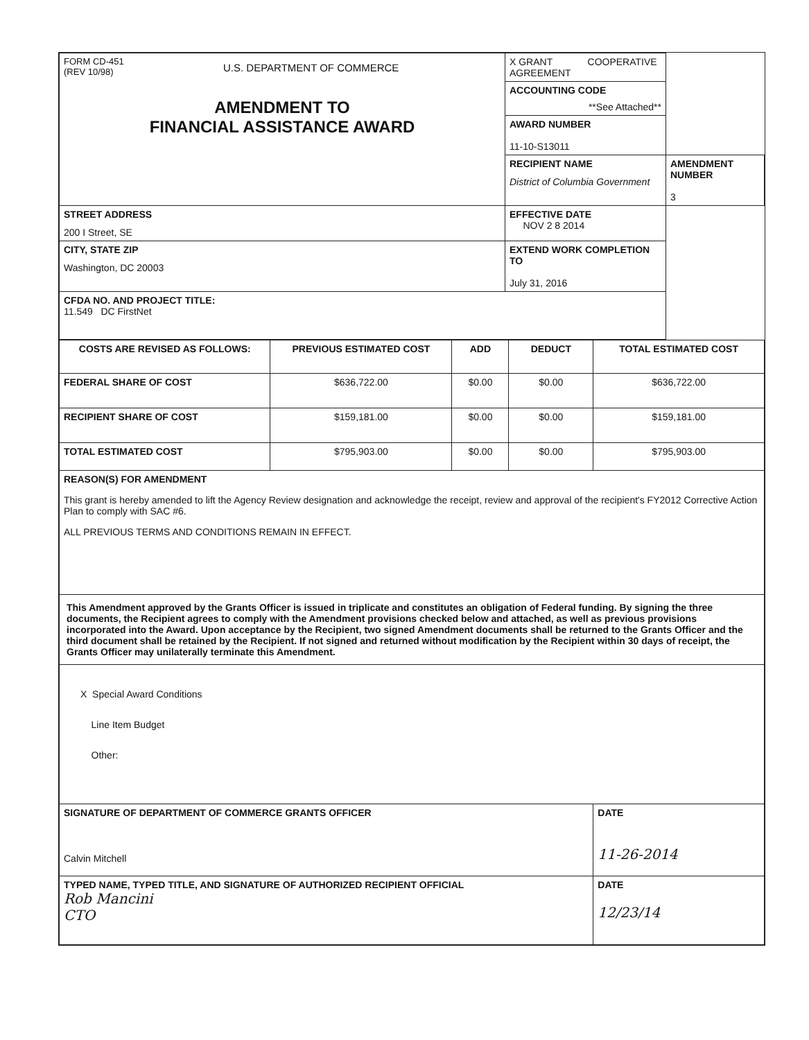| FORM CD-451 (REV 10/98) U.S. DEPARTMENT OF COMMERCE AMENDMENT TO FINANCIAL ASSISTANCE AWARD | X GRANT COOPERATIVE AGREEMENT | |
| | ACCOUNTING CODE **See Attached** | |
| | AWARD NUMBER 11-10-S13011 | |
| | RECIPIENT NAME District of Columbia Government | AMENDMENT NUMBER 3 |
| STREET ADDRESS 200 I Street, SE | EFFECTIVE DATE NOV 2 8 2014 | |
| CITY, STATE ZIP Washington, DC 20003 | EXTEND WORK COMPLETION TO July 31, 2016 | |
| CFDA NO. AND PROJECT TITLE: 11.549 DC FirstNet | | |
| COSTS ARE REVISED AS FOLLOWS: | PREVIOUS ESTIMATED COST | ADD | DEDUCT | TOTAL ESTIMATED COST |
| --- | --- | --- | --- | --- |
| FEDERAL SHARE OF COST | $636,722.00 | $0.00 | $0.00 | $636,722.00 |
| RECIPIENT SHARE OF COST | $159,181.00 | $0.00 | $0.00 | $159,181.00 |
| TOTAL ESTIMATED COST | $795,903.00 | $0.00 | $0.00 | $795,903.00 |
| REASON(S) FOR AMENDMENT This grant is hereby amended to lift the Agency Review designation and acknowledge the receipt, review and approval of the recipient's FY2012 Corrective Action Plan to comply with SAC #6. ALL PREVIOUS TERMS AND CONDITIONS REMAIN IN EFFECT. | | | | |
| This Amendment approved by the Grants Officer is issued in triplicate and constitutes an obligation of Federal funding. By signing the three documents, the Recipient agrees to comply with the Amendment provisions checked below and attached, as well as previous provisions incorporated into the Award. Upon acceptance by the Recipient, two signed Amendment documents shall be returned to the Grants Officer and the third document shall be retained by the Recipient. If not signed and returned without modification by the Recipient within 30 days of receipt, the Grants Officer may unilaterally terminate this Amendment. | | | | |
| X Special Award Conditions Line Item Budget Other: | | | | |
| SIGNATURE OF DEPARTMENT OF COMMERCE GRANTS OFFICER Calvin Mitchell | | | | DATE 11-26-2014 |
| TYPED NAME, TYPED TITLE, AND SIGNATURE OF AUTHORIZED RECIPIENT OFFICIAL Rob Mancini CTO | | | | DATE 12/23/14 |